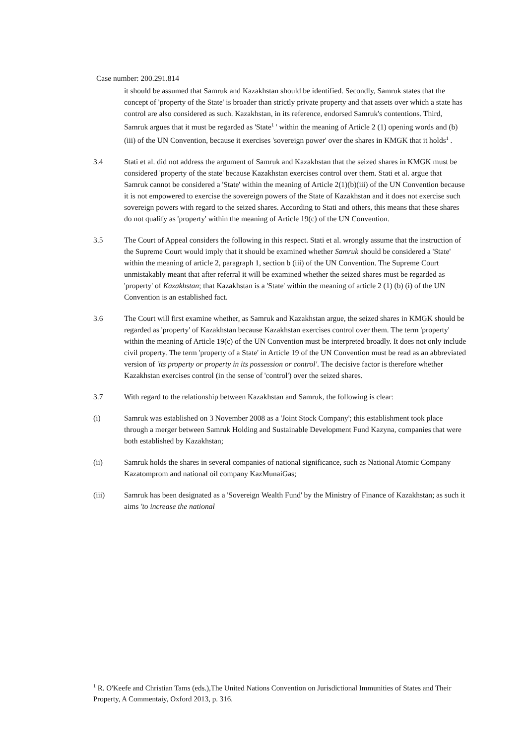Case number: 200.291.814
it should be assumed that Samruk and Kazakhstan should be identified. Secondly, Samruk states that the concept of 'property of the State' is broader than strictly private property and that assets over which a state has control are also considered as such. Kazakhstan, in its reference, endorsed Samruk's contentions. Third, Samruk argues that it must be regarded as 'State<sup>1</sup> ' within the meaning of Article 2 (1) opening words and (b) (iii) of the UN Convention, because it exercises 'sovereign power' over the shares in KMGK that it holds<sup>1</sup> .
3.4 Stati et al. did not address the argument of Samruk and Kazakhstan that the seized shares in KMGK must be considered 'property of the state' because Kazakhstan exercises control over them. Stati et al. argue that Samruk cannot be considered a 'State' within the meaning of Article 2(1)(b)(iii) of the UN Convention because it is not empowered to exercise the sovereign powers of the State of Kazakhstan and it does not exercise such sovereign powers with regard to the seized shares. According to Stati and others, this means that these shares do not qualify as 'property' within the meaning of Article 19(c) of the UN Convention.
3.5 The Court of Appeal considers the following in this respect. Stati et al. wrongly assume that the instruction of the Supreme Court would imply that it should be examined whether Samruk should be considered a 'State' within the meaning of article 2, paragraph 1, section b (iii) of the UN Convention. The Supreme Court unmistakably meant that after referral it will be examined whether the seized shares must be regarded as 'property' of Kazakhstan; that Kazakhstan is a 'State' within the meaning of article 2 (1) (b) (i) of the UN Convention is an established fact.
3.6 The Court will first examine whether, as Samruk and Kazakhstan argue, the seized shares in KMGK should be regarded as 'property' of Kazakhstan because Kazakhstan exercises control over them. The term 'property' within the meaning of Article 19(c) of the UN Convention must be interpreted broadly. It does not only include civil property. The term 'property of a State' in Article 19 of the UN Convention must be read as an abbreviated version of 'its property or property in its possession or control'. The decisive factor is therefore whether Kazakhstan exercises control (in the sense of 'control') over the seized shares.
3.7 With regard to the relationship between Kazakhstan and Samruk, the following is clear:
(i) Samruk was established on 3 November 2008 as a 'Joint Stock Company'; this establishment took place through a merger between Samruk Holding and Sustainable Development Fund Kazyna, companies that were both established by Kazakhstan;
(ii) Samruk holds the shares in several companies of national significance, such as National Atomic Company Kazatomprom and national oil company KazMunaiGas;
(iii) Samruk has been designated as a 'Sovereign Wealth Fund' by the Ministry of Finance of Kazakhstan; as such it aims 'to increase the national
<sup>1</sup> R. O'Keefe and Christian Tams (eds.),The United Nations Convention on Jurisdictional Immunities of States and Their Property, A Commentaiy, Oxford 2013, p. 316.